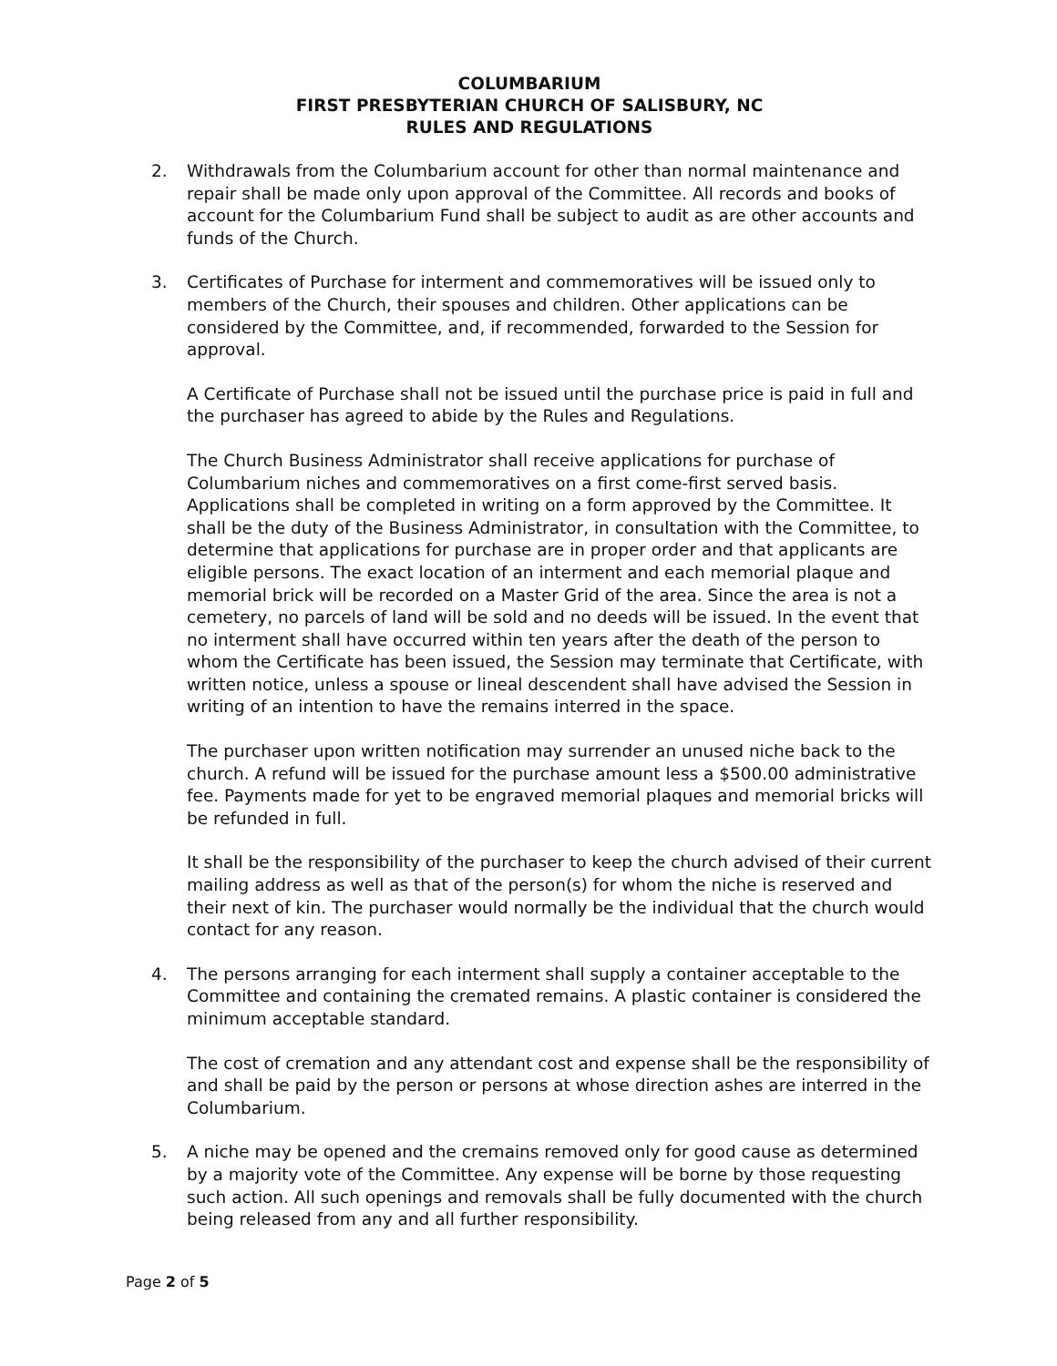COLUMBARIUM
FIRST PRESBYTERIAN CHURCH OF SALISBURY, NC
RULES AND REGULATIONS
2. Withdrawals from the Columbarium account for other than normal maintenance and repair shall be made only upon approval of the Committee. All records and books of account for the Columbarium Fund shall be subject to audit as are other accounts and funds of the Church.
3. Certificates of Purchase for interment and commemoratives will be issued only to members of the Church, their spouses and children. Other applications can be considered by the Committee, and, if recommended, forwarded to the Session for approval.
A Certificate of Purchase shall not be issued until the purchase price is paid in full and the purchaser has agreed to abide by the Rules and Regulations.
The Church Business Administrator shall receive applications for purchase of Columbarium niches and commemoratives on a first come-first served basis. Applications shall be completed in writing on a form approved by the Committee. It shall be the duty of the Business Administrator, in consultation with the Committee, to determine that applications for purchase are in proper order and that applicants are eligible persons. The exact location of an interment and each memorial plaque and memorial brick will be recorded on a Master Grid of the area. Since the area is not a cemetery, no parcels of land will be sold and no deeds will be issued. In the event that no interment shall have occurred within ten years after the death of the person to whom the Certificate has been issued, the Session may terminate that Certificate, with written notice, unless a spouse or lineal descendent shall have advised the Session in writing of an intention to have the remains interred in the space.
The purchaser upon written notification may surrender an unused niche back to the church. A refund will be issued for the purchase amount less a $500.00 administrative fee. Payments made for yet to be engraved memorial plaques and memorial bricks will be refunded in full.
It shall be the responsibility of the purchaser to keep the church advised of their current mailing address as well as that of the person(s) for whom the niche is reserved and their next of kin. The purchaser would normally be the individual that the church would contact for any reason.
4. The persons arranging for each interment shall supply a container acceptable to the Committee and containing the cremated remains. A plastic container is considered the minimum acceptable standard.
The cost of cremation and any attendant cost and expense shall be the responsibility of and shall be paid by the person or persons at whose direction ashes are interred in the Columbarium.
5. A niche may be opened and the cremains removed only for good cause as determined by a majority vote of the Committee. Any expense will be borne by those requesting such action. All such openings and removals shall be fully documented with the church being released from any and all further responsibility.
Page 2 of 5